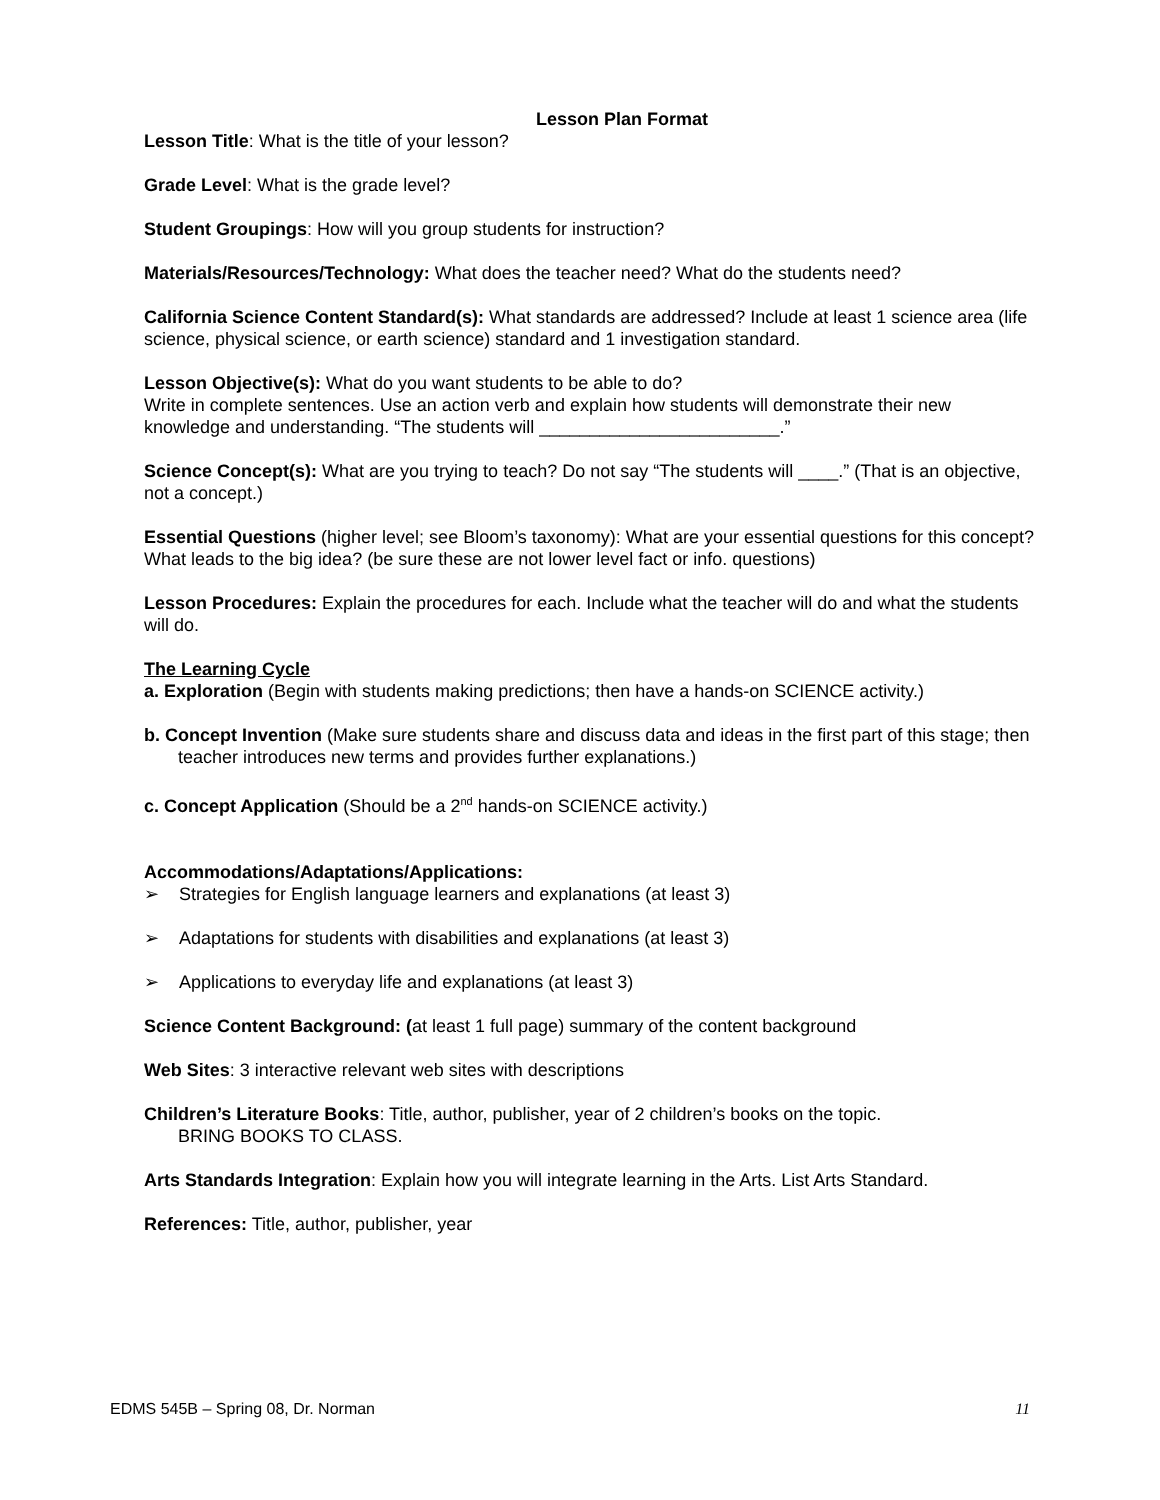Lesson Plan Format
Lesson Title: What is the title of your lesson?
Grade Level: What is the grade level?
Student Groupings: How will you group students for instruction?
Materials/Resources/Technology: What does the teacher need? What do the students need?
California Science Content Standard(s): What standards are addressed? Include at least 1 science area (life science, physical science, or earth science) standard and 1 investigation standard.
Lesson Objective(s): What do you want students to be able to do?
Write in complete sentences. Use an action verb and explain how students will demonstrate their new knowledge and understanding. “The students will ________________________.”
Science Concept(s): What are you trying to teach? Do not say “The students will ____.” (That is an objective, not a concept.)
Essential Questions (higher level; see Bloom’s taxonomy): What are your essential questions for this concept? What leads to the big idea? (be sure these are not lower level fact or info. questions)
Lesson Procedures: Explain the procedures for each. Include what the teacher will do and what the students will do.
The Learning Cycle
a. Exploration (Begin with students making predictions; then have a hands-on SCIENCE activity.)
b. Concept Invention (Make sure students share and discuss data and ideas in the first part of this stage; then teacher introduces new terms and provides further explanations.)
c. Concept Application (Should be a 2<sup>nd</sup> hands-on SCIENCE activity.)
Accommodations/Adaptations/Applications:
➢ Strategies for English language learners and explanations (at least 3)
➢ Adaptations for students with disabilities and explanations (at least 3)
➢ Applications to everyday life and explanations (at least 3)
Science Content Background: (at least 1 full page) summary of the content background
Web Sites: 3 interactive relevant web sites with descriptions
Children’s Literature Books: Title, author, publisher, year of 2 children’s books on the topic.
BRING BOOKS TO CLASS.
Arts Standards Integration: Explain how you will integrate learning in the Arts. List Arts Standard.
References: Title, author, publisher, year
EDMS 545B – Spring 08, Dr. Norman 11